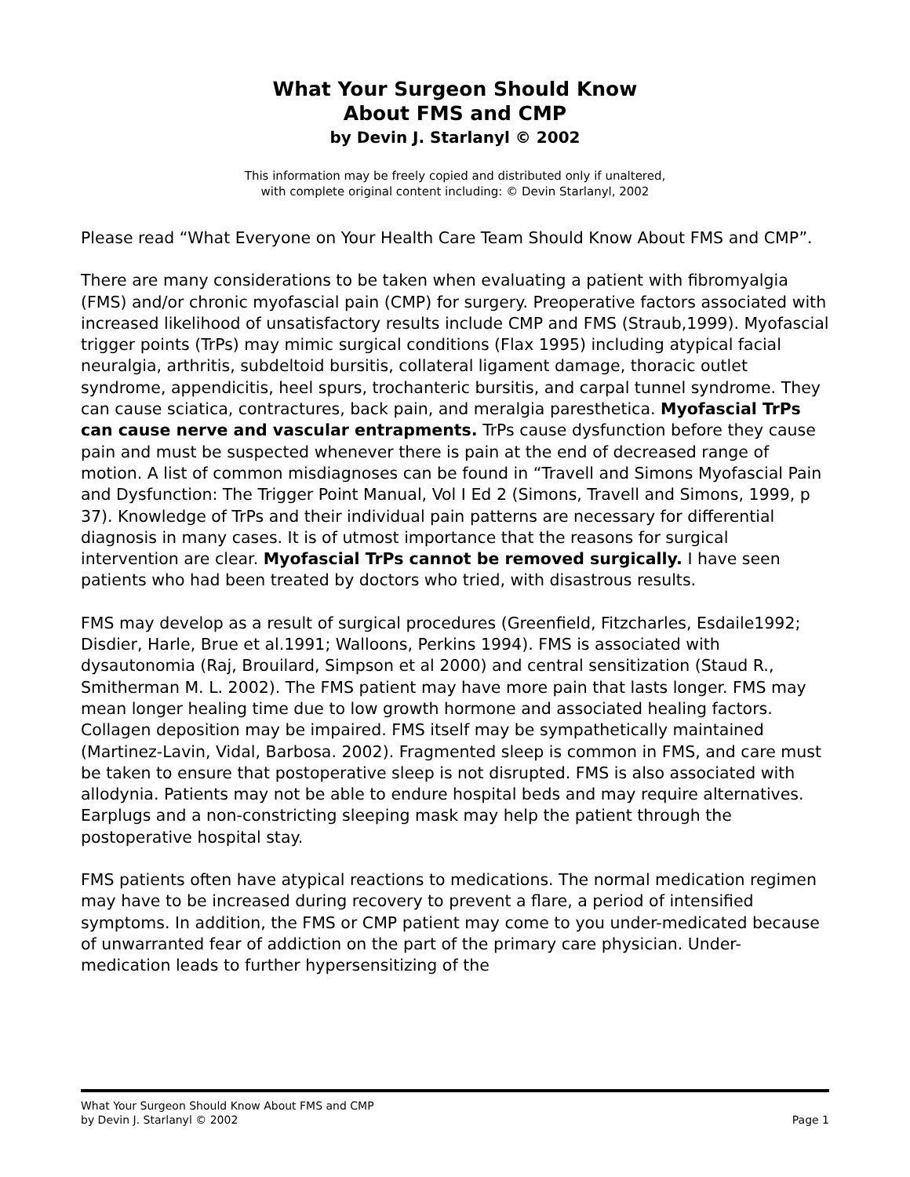What Your Surgeon Should Know
About FMS and CMP
by Devin J. Starlanyl © 2002
This information may be freely copied and distributed only if unaltered,
with complete original content including: © Devin Starlanyl, 2002
Please read “What Everyone on Your Health Care Team Should Know About FMS and CMP”.
There are many considerations to be taken when evaluating a patient with fibromyalgia (FMS) and/or chronic myofascial pain (CMP) for surgery. Preoperative factors associated with increased likelihood of unsatisfactory results include CMP and FMS (Straub,1999). Myofascial trigger points (TrPs) may mimic surgical conditions (Flax 1995) including atypical facial neuralgia, arthritis, subdeltoid bursitis, collateral ligament damage, thoracic outlet syndrome, appendicitis, heel spurs, trochanteric bursitis, and carpal tunnel syndrome. They can cause sciatica, contractures, back pain, and meralgia paresthetica. Myofascial TrPs can cause nerve and vascular entrapments. TrPs cause dysfunction before they cause pain and must be suspected whenever there is pain at the end of decreased range of motion. A list of common misdiagnoses can be found in “Travell and Simons Myofascial Pain and Dysfunction: The Trigger Point Manual, Vol I Ed 2 (Simons, Travell and Simons, 1999, p 37). Knowledge of TrPs and their individual pain patterns are necessary for differential diagnosis in many cases. It is of utmost importance that the reasons for surgical intervention are clear. Myofascial TrPs cannot be removed surgically. I have seen patients who had been treated by doctors who tried, with disastrous results.
FMS may develop as a result of surgical procedures (Greenfield, Fitzcharles, Esdaile1992; Disdier, Harle, Brue et al.1991; Walloons, Perkins 1994). FMS is associated with dysautonomia (Raj, Brouilard, Simpson et al 2000) and central sensitization (Staud R., Smitherman M. L. 2002). The FMS patient may have more pain that lasts longer. FMS may mean longer healing time due to low growth hormone and associated healing factors. Collagen deposition may be impaired. FMS itself may be sympathetically maintained (Martinez-Lavin, Vidal, Barbosa. 2002). Fragmented sleep is common in FMS, and care must be taken to ensure that postoperative sleep is not disrupted. FMS is also associated with allodynia. Patients may not be able to endure hospital beds and may require alternatives. Earplugs and a non-constricting sleeping mask may help the patient through the postoperative hospital stay.
FMS patients often have atypical reactions to medications. The normal medication regimen may have to be increased during recovery to prevent a flare, a period of intensified symptoms. In addition, the FMS or CMP patient may come to you under-medicated because of unwarranted fear of addiction on the part of the primary care physician. Under-medication leads to further hypersensitizing of the
What Your Surgeon Should Know About FMS and CMP
by Devin J. Starlanyl © 2002 Page 1